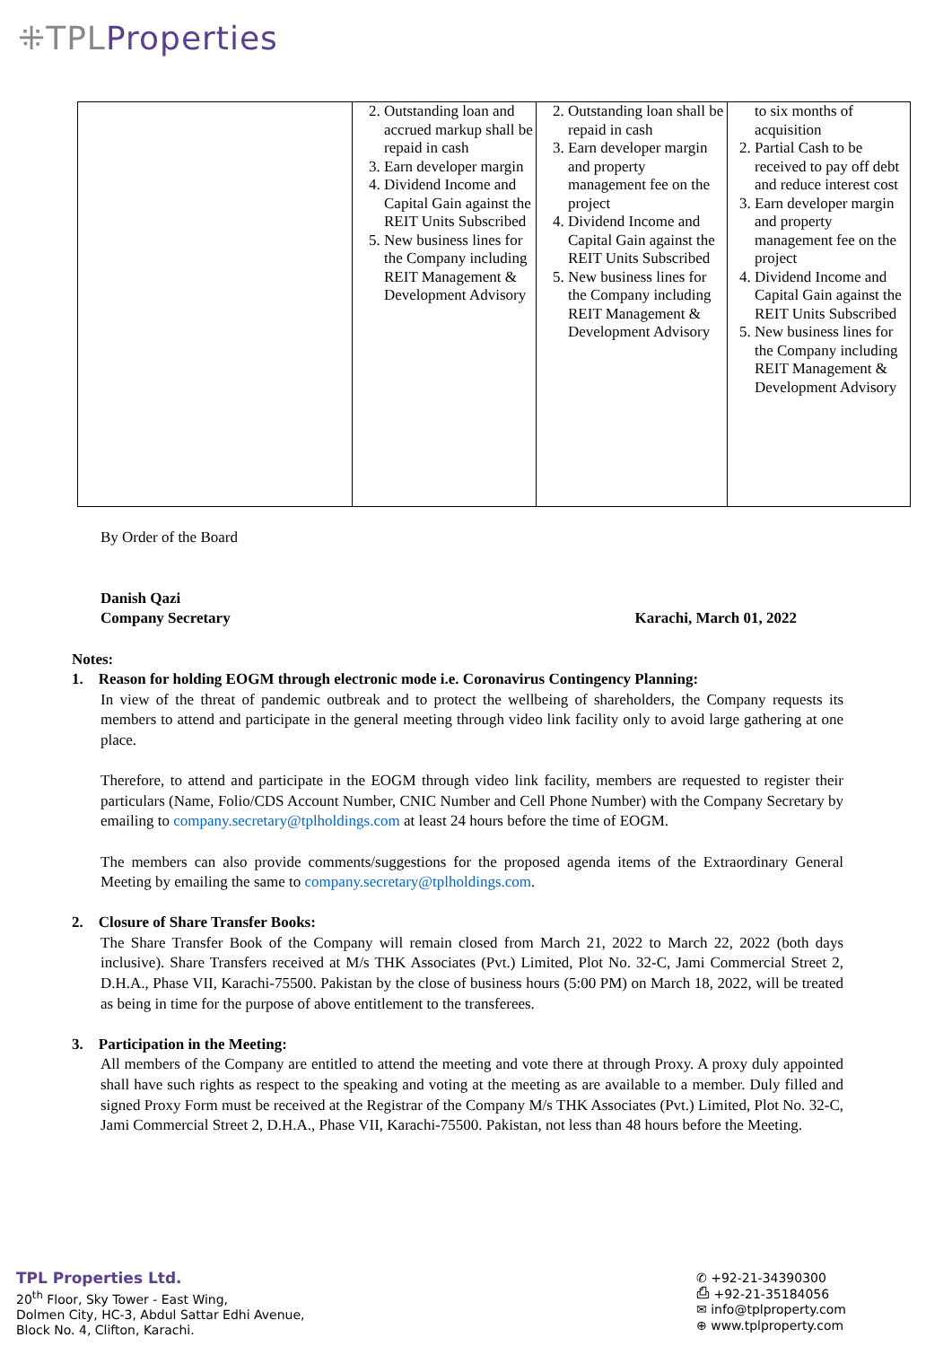⁜TPLProperties
| | 2. Outstanding loan and accrued markup shall be repaid in cash 3. Earn developer margin 4. Dividend Income and Capital Gain against the REIT Units Subscribed 5. New business lines for the Company including REIT Management & Development Advisory | 2. Outstanding loan shall be repaid in cash 3. Earn developer margin and property management fee on the project 4. Dividend Income and Capital Gain against the REIT Units Subscribed 5. New business lines for the Company including REIT Management & Development Advisory | to six months of acquisition 2. Partial Cash to be received to pay off debt and reduce interest cost 3. Earn developer margin and property management fee on the project 4. Dividend Income and Capital Gain against the REIT Units Subscribed 5. New business lines for the Company including REIT Management & Development Advisory |
By Order of the Board
Danish Qazi
Company Secretary Karachi, March 01, 2022
Notes:
1. Reason for holding EOGM through electronic mode i.e. Coronavirus Contingency Planning:
In view of the threat of pandemic outbreak and to protect the wellbeing of shareholders, the Company requests its members to attend and participate in the general meeting through video link facility only to avoid large gathering at one place.
Therefore, to attend and participate in the EOGM through video link facility, members are requested to register their particulars (Name, Folio/CDS Account Number, CNIC Number and Cell Phone Number) with the Company Secretary by emailing to company.secretary@tplholdings.com at least 24 hours before the time of EOGM.
The members can also provide comments/suggestions for the proposed agenda items of the Extraordinary General Meeting by emailing the same to company.secretary@tplholdings.com.
2. Closure of Share Transfer Books:
The Share Transfer Book of the Company will remain closed from March 21, 2022 to March 22, 2022 (both days inclusive). Share Transfers received at M/s THK Associates (Pvt.) Limited, Plot No. 32-C, Jami Commercial Street 2, D.H.A., Phase VII, Karachi-75500. Pakistan by the close of business hours (5:00 PM) on March 18, 2022, will be treated as being in time for the purpose of above entitlement to the transferees.
3. Participation in the Meeting:
All members of the Company are entitled to attend the meeting and vote there at through Proxy. A proxy duly appointed shall have such rights as respect to the speaking and voting at the meeting as are available to a member. Duly filled and signed Proxy Form must be received at the Registrar of the Company M/s THK Associates (Pvt.) Limited, Plot No. 32-C, Jami Commercial Street 2, D.H.A., Phase VII, Karachi-75500. Pakistan, not less than 48 hours before the Meeting.
TPL Properties Ltd.
20<sup>th</sup> Floor, Sky Tower - East Wing,
Dolmen City, HC-3, Abdul Sattar Edhi Avenue,
Block No. 4, Clifton, Karachi.
✆ +92-21-34390300
⎙ +92-21-35184056
✉ info@tplproperty.com
⊕ www.tplproperty.com